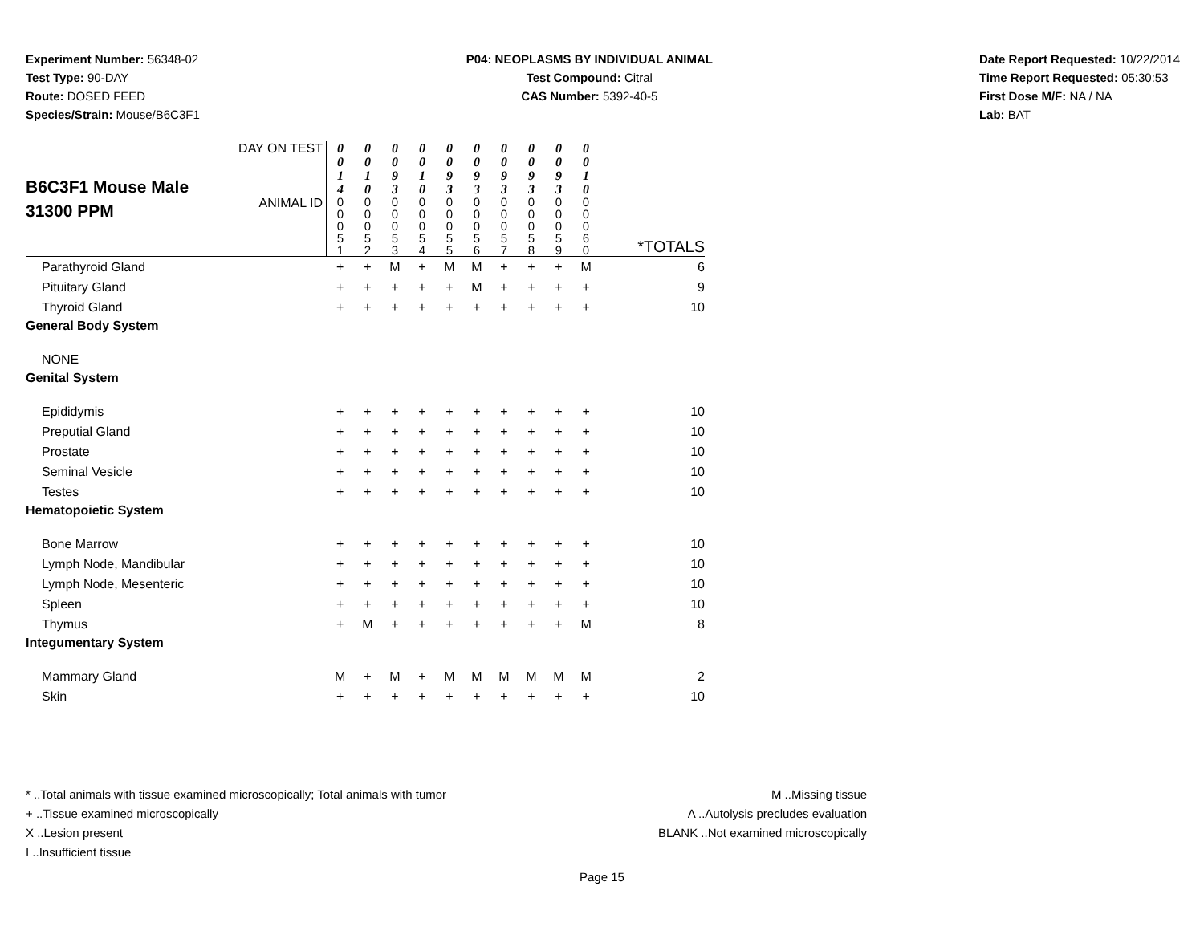Experiment Number: 56348-02
Test Type: 90-DAY
Route: DOSED FEED
Species/Strain: Mouse/B6C3F1
P04: NEOPLASMS BY INDIVIDUAL ANIMAL
Test Compound: Citral
CAS Number: 5392-40-5
Date Report Requested: 10/22/2014
Time Report Requested: 05:30:53
First Dose M/F: NA / NA
Lab: BAT
| B6C3F1 Mouse Male 31300 PPM | DAY ON TEST | 0 0 1 4 | 0 0 1 0 | 0 0 9 3 | 0 0 1 0 | 0 0 9 3 | 0 0 9 3 | 0 0 9 3 | 0 0 9 3 | 0 0 9 3 | 0 0 1 0 | |
| | ANIMAL ID | 0 0 0 5 1 | 0 0 0 5 2 | 0 0 0 5 3 | 0 0 0 5 4 | 0 0 0 5 5 | 0 0 0 5 6 | 0 0 0 5 7 | 0 0 0 5 8 | 0 0 0 5 9 | 0 0 0 6 0 | *TOTALS |
| Parathyroid Gland | | + | + | M | + | M | M | + | + | + | M | 6 |
| Pituitary Gland | | + | + | + | + | + | M | + | + | + | + | 9 |
| Thyroid Gland | | + | + | + | + | + | + | + | + | + | + | 10 |
| General Body System | | | | | | | | | | | | |
| NONE | | | | | | | | | | | | |
| Genital System | | | | | | | | | | | | |
| Epididymis | | + | + | + | + | + | + | + | + | + | + | 10 |
| Preputial Gland | | + | + | + | + | + | + | + | + | + | + | 10 |
| Prostate | | + | + | + | + | + | + | + | + | + | + | 10 |
| Seminal Vesicle | | + | + | + | + | + | + | + | + | + | + | 10 |
| Testes | | + | + | + | + | + | + | + | + | + | + | 10 |
| Hematopoietic System | | | | | | | | | | | | |
| Bone Marrow | | + | + | + | + | + | + | + | + | + | + | 10 |
| Lymph Node, Mandibular | | + | + | + | + | + | + | + | + | + | + | 10 |
| Lymph Node, Mesenteric | | + | + | + | + | + | + | + | + | + | + | 10 |
| Spleen | | + | + | + | + | + | + | + | + | + | + | 10 |
| Thymus | | + | M | + | + | + | + | + | + | + | M | 8 |
| Integumentary System | | | | | | | | | | | | |
| Mammary Gland | | M | + | M | + | M | M | M | M | M | M | 2 |
| Skin | | + | + | + | + | + | + | + | + | + | + | 10 |
* ..Total animals with tissue examined microscopically; Total animals with tumor
+ ..Tissue examined microscopically
X ..Lesion present
I ..Insufficient tissue
M ..Missing tissue
A ..Autolysis precludes evaluation
BLANK ..Not examined microscopically
Page 15